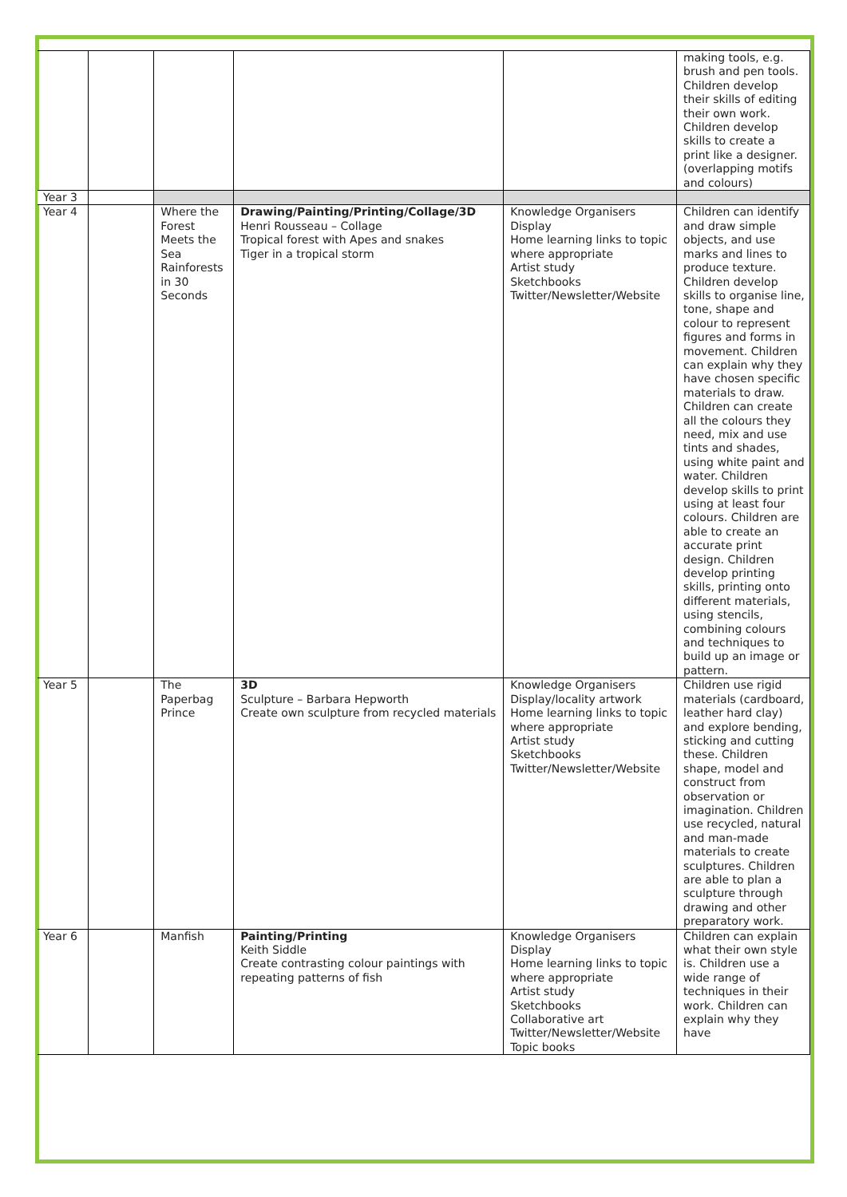| | | | | | making tools, e.g. brush and pen tools. Children develop their skills of editing their own work. Children develop skills to create a print like a designer. (overlapping motifs and colours) |
| Year 3 | | | | | |
| Year 4 | | Where the Forest Meets the Sea Rainforests in 30 Seconds | Drawing/Painting/Printing/Collage/3D Henri Rousseau – Collage Tropical forest with Apes and snakes Tiger in a tropical storm | Knowledge Organisers Display Home learning links to topic where appropriate Artist study Sketchbooks Twitter/Newsletter/Website | Children can identify and draw simple objects, and use marks and lines to produce texture. Children develop skills to organise line, tone, shape and colour to represent figures and forms in movement. Children can explain why they have chosen specific materials to draw. Children can create all the colours they need, mix and use tints and shades, using white paint and water. Children develop skills to print using at least four colours. Children are able to create an accurate print design. Children develop printing skills, printing onto different materials, using stencils, combining colours and techniques to build up an image or pattern. |
| Year 5 | | The Paperbag Prince | 3D Sculpture – Barbara Hepworth Create own sculpture from recycled materials | Knowledge Organisers Display/locality artwork Home learning links to topic where appropriate Artist study Sketchbooks Twitter/Newsletter/Website | Children use rigid materials (cardboard, leather hard clay) and explore bending, sticking and cutting these. Children shape, model and construct from observation or imagination. Children use recycled, natural and man-made materials to create sculptures. Children are able to plan a sculpture through drawing and other preparatory work. |
| Year 6 | | Manfish | Painting/Printing Keith Siddle Create contrasting colour paintings with repeating patterns of fish | Knowledge Organisers Display Home learning links to topic where appropriate Artist study Sketchbooks Collaborative art Twitter/Newsletter/Website Topic books | Children can explain what their own style is. Children use a wide range of techniques in their work. Children can explain why they have |